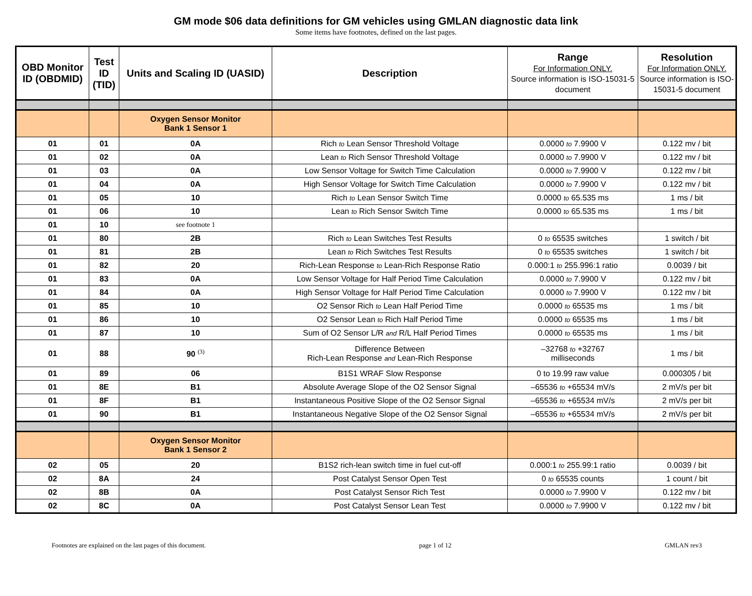GM mode $06 data definitions for GM vehicles using GMLAN diagnostic data link
Some items have footnotes, defined on the last pages.
| OBD Monitor ID (OBDMID) | Test ID (TID) | Units and Scaling ID (UASID) | Description | Range For Information ONLY. Source information is ISO-15031-5 document | Resolution For Information ONLY. Source information is ISO-15031-5 document |
| --- | --- | --- | --- | --- | --- |
| | | Oxygen Sensor Monitor Bank 1 Sensor 1 | | | |
| 01 | 01 | 0A | Rich to Lean Sensor Threshold Voltage | 0.0000 to 7.9900 V | 0.122 mv / bit |
| 01 | 02 | 0A | Lean to Rich Sensor Threshold Voltage | 0.0000 to 7.9900 V | 0.122 mv / bit |
| 01 | 03 | 0A | Low Sensor Voltage for Switch Time Calculation | 0.0000 to 7.9900 V | 0.122 mv / bit |
| 01 | 04 | 0A | High Sensor Voltage for Switch Time Calculation | 0.0000 to 7.9900 V | 0.122 mv / bit |
| 01 | 05 | 10 | Rich to Lean Sensor Switch Time | 0.0000 to 65.535 ms | 1 ms / bit |
| 01 | 06 | 10 | Lean to Rich Sensor Switch Time | 0.0000 to 65.535 ms | 1 ms / bit |
| 01 | 10 | see footnote 1 | | | |
| 01 | 80 | 2B | Rich to Lean Switches Test Results | 0 to 65535 switches | 1 switch / bit |
| 01 | 81 | 2B | Lean to Rich Switches Test Results | 0 to 65535 switches | 1 switch / bit |
| 01 | 82 | 20 | Rich-Lean Response to Lean-Rich Response Ratio | 0.000:1 to 255.996:1 ratio | 0.0039 / bit |
| 01 | 83 | 0A | Low Sensor Voltage for Half Period Time Calculation | 0.0000 to 7.9900 V | 0.122 mv / bit |
| 01 | 84 | 0A | High Sensor Voltage for Half Period Time Calculation | 0.0000 to 7.9900 V | 0.122 mv / bit |
| 01 | 85 | 10 | O2 Sensor Rich to Lean Half Period Time | 0.0000 to 65535 ms | 1 ms / bit |
| 01 | 86 | 10 | O2 Sensor Lean to Rich Half Period Time | 0.0000 to 65535 ms | 1 ms / bit |
| 01 | 87 | 10 | Sum of O2 Sensor L/R and R/L Half Period Times | 0.0000 to 65535 ms | 1 ms / bit |
| 01 | 88 | 90 <sup>(3)</sup> | Difference Between Rich-Lean Response and Lean-Rich Response | –32768 to +32767 milliseconds | 1 ms / bit |
| 01 | 89 | 06 | B1S1 WRAF Slow Response | 0 to 19.99 raw value | 0.000305 / bit |
| 01 | 8E | B1 | Absolute Average Slope of the O2 Sensor Signal | –65536 to +65534 mV/s | 2 mV/s per bit |
| 01 | 8F | B1 | Instantaneous Positive Slope of the O2 Sensor Signal | –65536 to +65534 mV/s | 2 mV/s per bit |
| 01 | 90 | B1 | Instantaneous Negative Slope of the O2 Sensor Signal | –65536 to +65534 mV/s | 2 mV/s per bit |
| | | Oxygen Sensor Monitor Bank 1 Sensor 2 | | | |
| 02 | 05 | 20 | B1S2 rich-lean switch time in fuel cut-off | 0.000:1 to 255.99:1 ratio | 0.0039 / bit |
| 02 | 8A | 24 | Post Catalyst Sensor Open Test | 0 to 65535 counts | 1 count / bit |
| 02 | 8B | 0A | Post Catalyst Sensor Rich Test | 0.0000 to 7.9900 V | 0.122 mv / bit |
| 02 | 8C | 0A | Post Catalyst Sensor Lean Test | 0.0000 to 7.9900 V | 0.122 mv / bit |
Footnotes are explained on the last pages of this document. page 1 of 12 GMLAN rev3